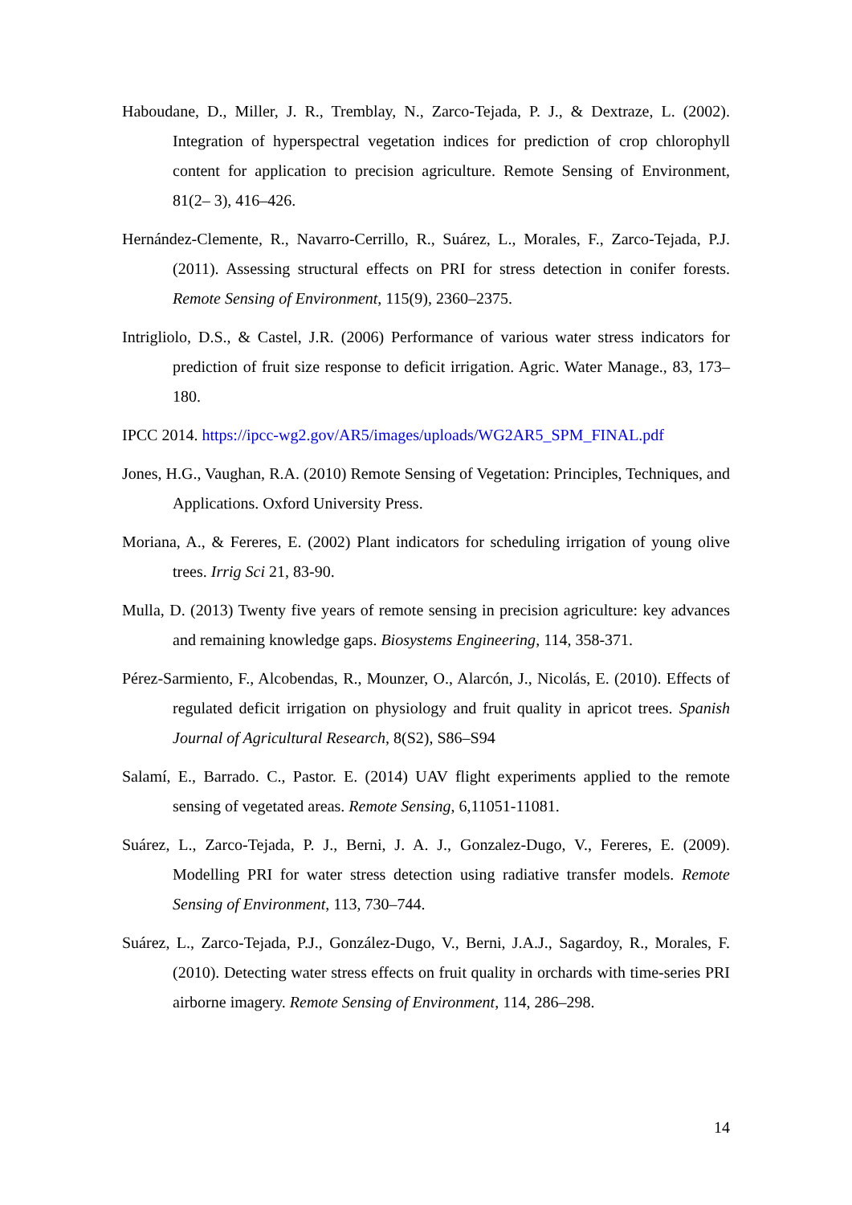Haboudane, D., Miller, J. R., Tremblay, N., Zarco-Tejada, P. J., & Dextraze, L. (2002). Integration of hyperspectral vegetation indices for prediction of crop chlorophyll content for application to precision agriculture. Remote Sensing of Environment, 81(2– 3), 416–426.
Hernández-Clemente, R., Navarro-Cerrillo, R., Suárez, L., Morales, F., Zarco-Tejada, P.J. (2011). Assessing structural effects on PRI for stress detection in conifer forests. Remote Sensing of Environment, 115(9), 2360–2375.
Intrigliolo, D.S., & Castel, J.R. (2006) Performance of various water stress indicators for prediction of fruit size response to deficit irrigation. Agric. Water Manage., 83, 173–180.
IPCC 2014. https://ipcc-wg2.gov/AR5/images/uploads/WG2AR5_SPM_FINAL.pdf
Jones, H.G., Vaughan, R.A. (2010) Remote Sensing of Vegetation: Principles, Techniques, and Applications. Oxford University Press.
Moriana, A., & Fereres, E. (2002) Plant indicators for scheduling irrigation of young olive trees. Irrig Sci 21, 83-90.
Mulla, D. (2013) Twenty five years of remote sensing in precision agriculture: key advances and remaining knowledge gaps. Biosystems Engineering, 114, 358-371.
Pérez-Sarmiento, F., Alcobendas, R., Mounzer, O., Alarcón, J., Nicolás, E. (2010). Effects of regulated deficit irrigation on physiology and fruit quality in apricot trees. Spanish Journal of Agricultural Research, 8(S2), S86–S94
Salamí, E., Barrado. C., Pastor. E. (2014) UAV flight experiments applied to the remote sensing of vegetated areas. Remote Sensing, 6,11051-11081.
Suárez, L., Zarco-Tejada, P. J., Berni, J. A. J., Gonzalez-Dugo, V., Fereres, E. (2009). Modelling PRI for water stress detection using radiative transfer models. Remote Sensing of Environment, 113, 730–744.
Suárez, L., Zarco-Tejada, P.J., González-Dugo, V., Berni, J.A.J., Sagardoy, R., Morales, F. (2010). Detecting water stress effects on fruit quality in orchards with time-series PRI airborne imagery. Remote Sensing of Environment, 114, 286–298.
14